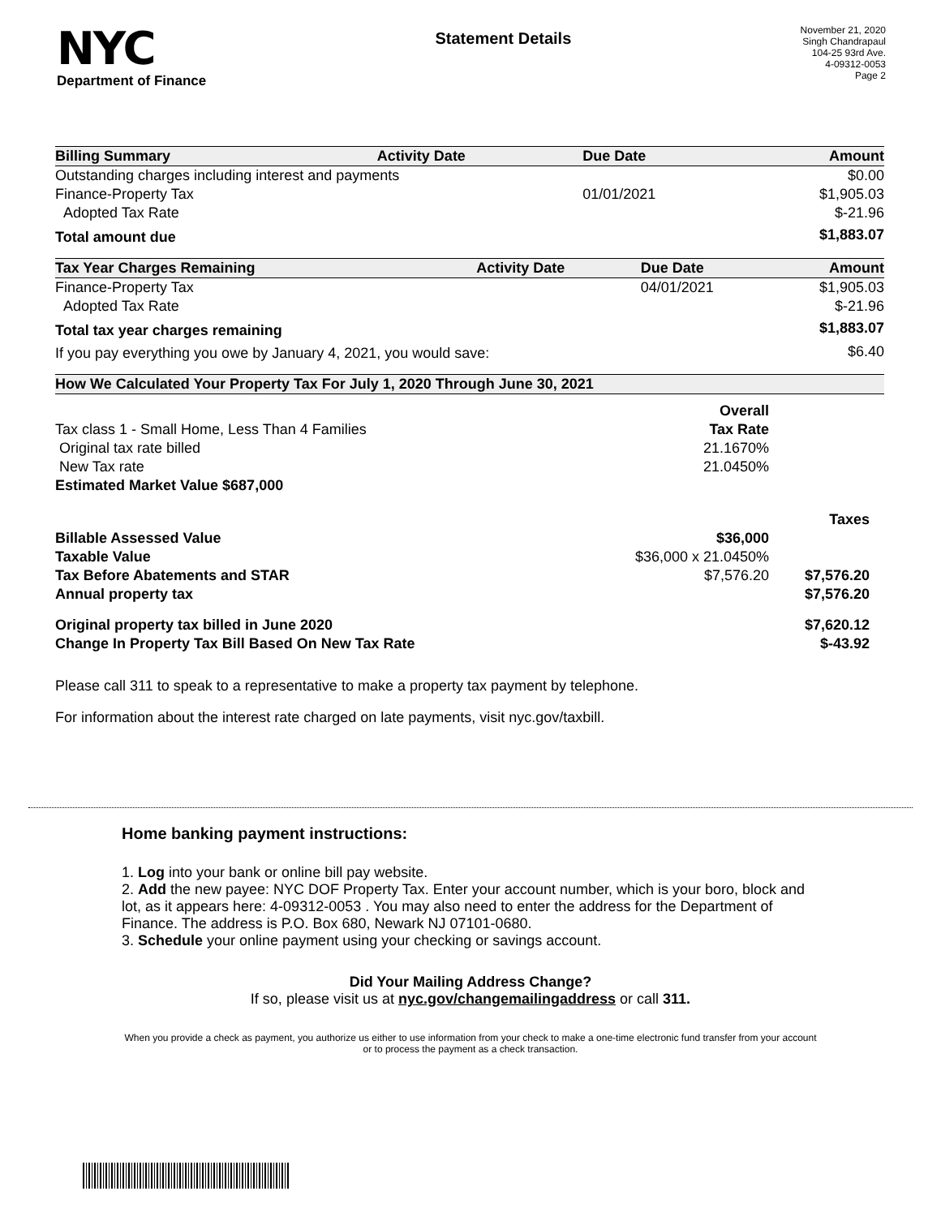NYC
Department of Finance
Statement Details
November 21, 2020
Singh Chandrapaul
104-25 93rd Ave.
4-09312-0053
Page 2
| Billing Summary | Activity Date | Due Date | Amount |
| --- | --- | --- | --- |
| Outstanding charges including interest and payments | | | $0.00 |
| Finance-Property Tax | | 01/01/2021 | $1,905.03 |
| Adopted Tax Rate | | | $-21.96 |
| Total amount due | | | $1,883.07 |
| Tax Year Charges Remaining | Activity Date | Due Date | Amount |
| --- | --- | --- | --- |
| Finance-Property Tax | | 04/01/2021 | $1,905.03 |
| Adopted Tax Rate | | | $-21.96 |
| Total tax year charges remaining | | | $1,883.07 |
| If you pay everything you owe by January 4, 2021, you would save: | | | $6.40 |
| How We Calculated Your Property Tax For July 1, 2020 Through June 30, 2021 | | |
| --- | --- | --- |
| | Overall | |
| Tax class 1 - Small Home, Less Than 4 Families | Tax Rate | |
| Original tax rate billed | 21.1670% | |
| New Tax rate | 21.0450% | |
| Estimated Market Value $687,000 | | |
| | | Taxes |
| Billable Assessed Value | $36,000 | |
| Taxable Value | $36,000 x 21.0450% | |
| Tax Before Abatements and STAR | $7,576.20 | $7,576.20 |
| Annual property tax | | $7,576.20 |
| Original property tax billed in June 2020 | | $7,620.12 |
| Change In Property Tax Bill Based On New Tax Rate | | $-43.92 |
Please call 311 to speak to a representative to make a property tax payment by telephone.
For information about the interest rate charged on late payments, visit nyc.gov/taxbill.
Home banking payment instructions:
1. Log into your bank or online bill pay website.
2. Add the new payee: NYC DOF Property Tax. Enter your account number, which is your boro, block and lot, as it appears here: 4-09312-0053 . You may also need to enter the address for the Department of Finance. The address is P.O. Box 680, Newark NJ 07101-0680.
3. Schedule your online payment using your checking or savings account.
Did Your Mailing Address Change?
If so, please visit us at nyc.gov/changemailingaddress or call 311.
When you provide a check as payment, you authorize us either to use information from your check to make a one-time electronic fund transfer from your account or to process the payment as a check transaction.